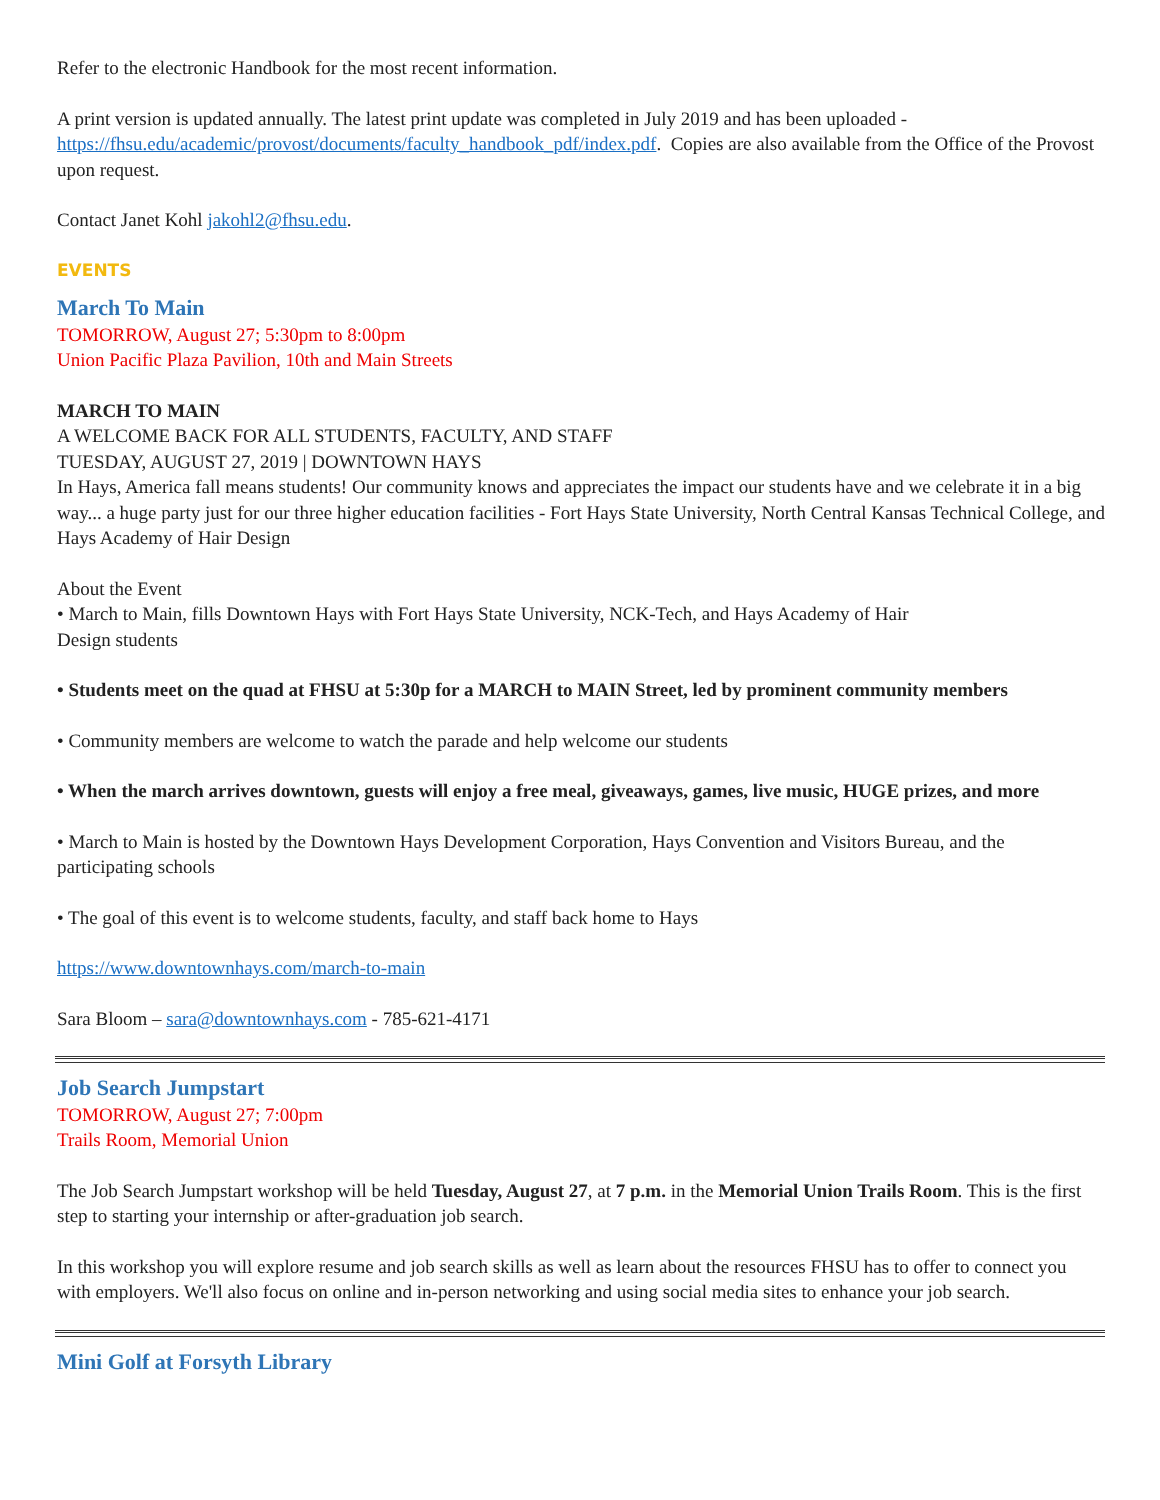Refer to the electronic Handbook for the most recent information.
A print version is updated annually. The latest print update was completed in July 2019 and has been uploaded - https://fhsu.edu/academic/provost/documents/faculty_handbook_pdf/index.pdf. Copies are also available from the Office of the Provost upon request.
Contact Janet Kohl jakohl2@fhsu.edu.
EVENTS
March To Main
TOMORROW, August 27; 5:30pm to 8:00pm
Union Pacific Plaza Pavilion, 10th and Main Streets
MARCH TO MAIN
A WELCOME BACK FOR ALL STUDENTS, FACULTY, AND STAFF
TUESDAY, AUGUST 27, 2019 | DOWNTOWN HAYS
In Hays, America fall means students! Our community knows and appreciates the impact our students have and we celebrate it in a big way... a huge party just for our three higher education facilities - Fort Hays State University, North Central Kansas Technical College, and Hays Academy of Hair Design
About the Event
• March to Main, fills Downtown Hays with Fort Hays State University, NCK-Tech, and Hays Academy of Hair
Design students
• Students meet on the quad at FHSU at 5:30p for a MARCH to MAIN Street, led by prominent community members
• Community members are welcome to watch the parade and help welcome our students
• When the march arrives downtown, guests will enjoy a free meal, giveaways, games, live music, HUGE prizes, and more
• March to Main is hosted by the Downtown Hays Development Corporation, Hays Convention and Visitors Bureau, and the participating schools
• The goal of this event is to welcome students, faculty, and staff back home to Hays
https://www.downtownhays.com/march-to-main
Sara Bloom – sara@downtownhays.com - 785-621-4171
Job Search Jumpstart
TOMORROW, August 27; 7:00pm
Trails Room, Memorial Union
The Job Search Jumpstart workshop will be held Tuesday, August 27, at 7 p.m. in the Memorial Union Trails Room. This is the first step to starting your internship or after-graduation job search.
In this workshop you will explore resume and job search skills as well as learn about the resources FHSU has to offer to connect you with employers. We'll also focus on online and in-person networking and using social media sites to enhance your job search.
Mini Golf at Forsyth Library